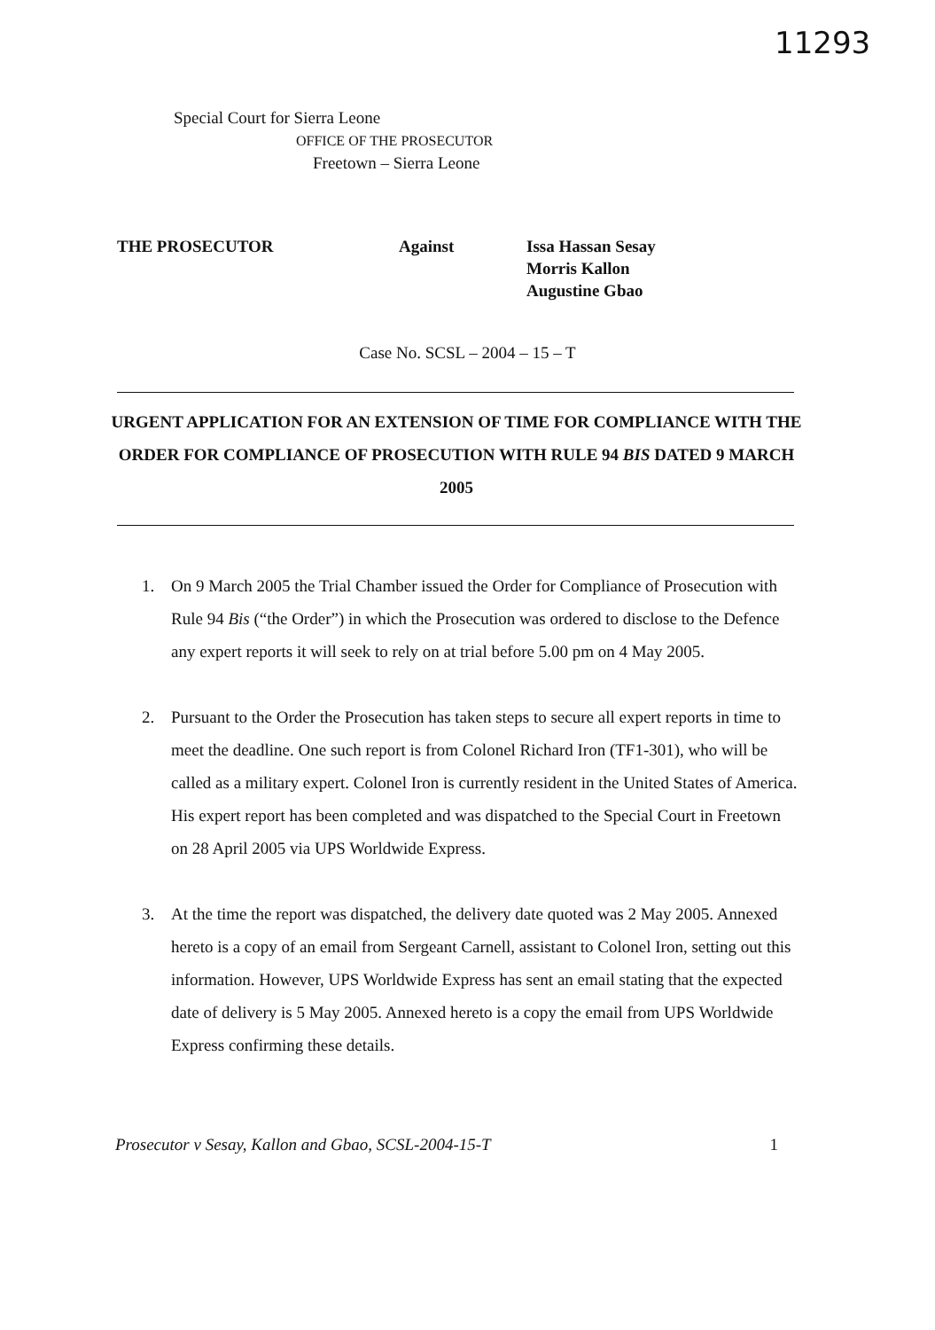11293
Special Court for Sierra Leone
OFFICE OF THE PROSECUTOR
Freetown – Sierra Leone
THE PROSECUTOR Against Issa Hassan Sesay
Morris Kallon
Augustine Gbao
Case No. SCSL – 2004 – 15 – T
URGENT APPLICATION FOR AN EXTENSION OF TIME FOR COMPLIANCE WITH THE ORDER FOR COMPLIANCE OF PROSECUTION WITH RULE 94 BIS DATED 9 MARCH 2005
1. On 9 March 2005 the Trial Chamber issued the Order for Compliance of Prosecution with Rule 94 Bis (“the Order”) in which the Prosecution was ordered to disclose to the Defence any expert reports it will seek to rely on at trial before 5.00 pm on 4 May 2005.
2. Pursuant to the Order the Prosecution has taken steps to secure all expert reports in time to meet the deadline. One such report is from Colonel Richard Iron (TF1-301), who will be called as a military expert. Colonel Iron is currently resident in the United States of America. His expert report has been completed and was dispatched to the Special Court in Freetown on 28 April 2005 via UPS Worldwide Express.
3. At the time the report was dispatched, the delivery date quoted was 2 May 2005. Annexed hereto is a copy of an email from Sergeant Carnell, assistant to Colonel Iron, setting out this information. However, UPS Worldwide Express has sent an email stating that the expected date of delivery is 5 May 2005. Annexed hereto is a copy the email from UPS Worldwide Express confirming these details.
Prosecutor v Sesay, Kallon and Gbao, SCSL-2004-15-T 1